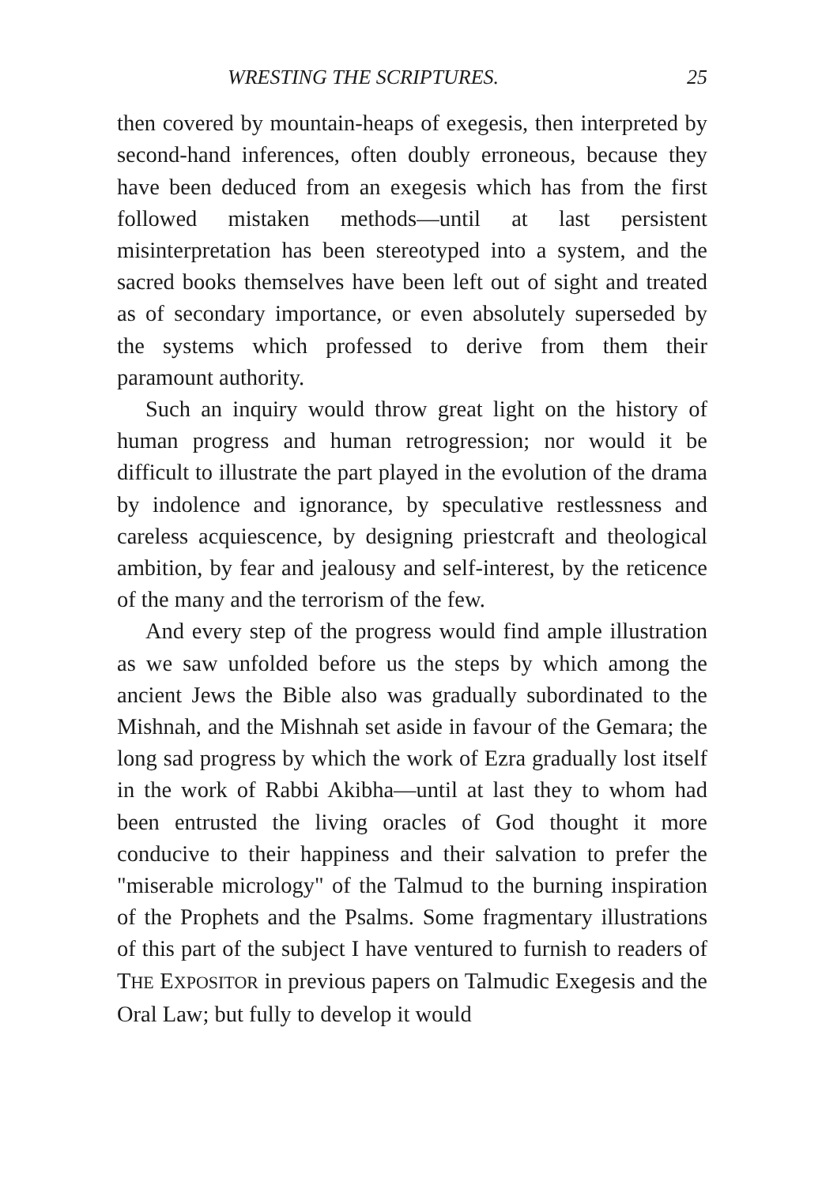WRESTING THE SCRIPTURES. 25
then covered by mountain-heaps of exegesis, then interpreted by second-hand inferences, often doubly erroneous, because they have been deduced from an exegesis which has from the first followed mistaken methods—until at last persistent misinterpretation has been stereotyped into a system, and the sacred books themselves have been left out of sight and treated as of secondary importance, or even absolutely superseded by the systems which professed to derive from them their paramount authority.
Such an inquiry would throw great light on the history of human progress and human retrogression; nor would it be difficult to illustrate the part played in the evolution of the drama by indolence and ignorance, by speculative restlessness and careless acquiescence, by designing priestcraft and theological ambition, by fear and jealousy and self-interest, by the reticence of the many and the terrorism of the few.
And every step of the progress would find ample illustration as we saw unfolded before us the steps by which among the ancient Jews the Bible also was gradually subordinated to the Mishnah, and the Mishnah set aside in favour of the Gemara; the long sad progress by which the work of Ezra gradually lost itself in the work of Rabbi Akibha—until at last they to whom had been entrusted the living oracles of God thought it more conducive to their happiness and their salvation to prefer the "miserable micrology" of the Talmud to the burning inspiration of the Prophets and the Psalms. Some fragmentary illustrations of this part of the subject I have ventured to furnish to readers of THE EXPOSITOR in previous papers on Talmudic Exegesis and the Oral Law; but fully to develop it would